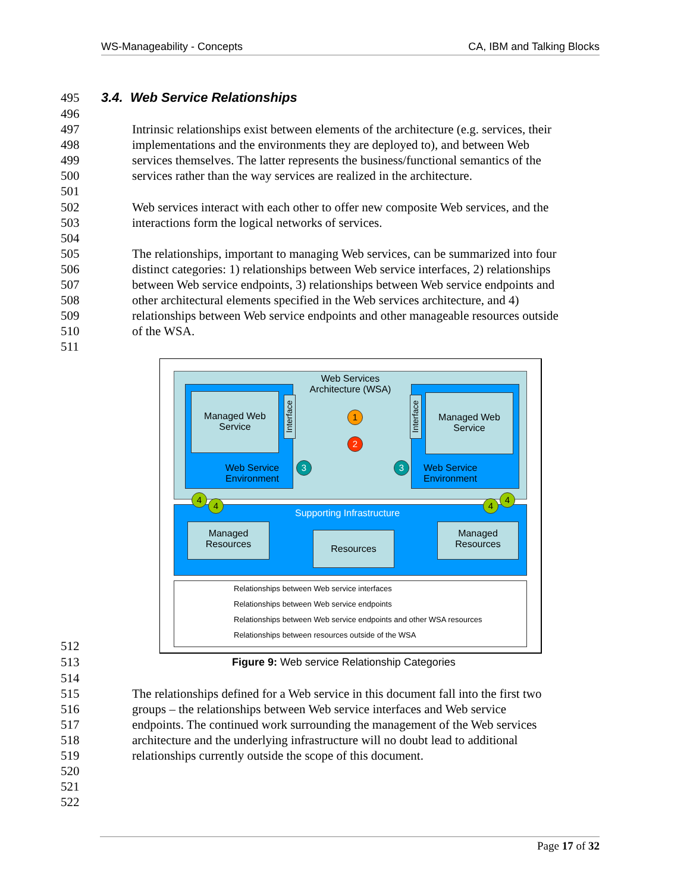WS-Manageability - Concepts CA, IBM and Talking Blocks
495 3.4. Web Service Relationships
496
497 Intrinsic relationships exist between elements of the architecture (e.g. services, their
498 implementations and the environments they are deployed to), and between Web
499 services themselves. The latter represents the business/functional semantics of the
500 services rather than the way services are realized in the architecture.
501
502 Web services interact with each other to offer new composite Web services, and the
503 interactions form the logical networks of services.
504
505 The relationships, important to managing Web services, can be summarized into four
506 distinct categories: 1) relationships between Web service interfaces, 2) relationships
507 between Web service endpoints, 3) relationships between Web service endpoints and
508 other architectural elements specified in the Web services architecture, and 4)
509 relationships between Web service endpoints and other manageable resources outside
510 of the WSA.
511
512
513 Figure 9: Web service Relationship Categories
514
515 The relationships defined for a Web service in this document fall into the first two
516 groups – the relationships between Web service interfaces and Web service
517 endpoints. The continued work surrounding the management of the Web services
518 architecture and the underlying infrastructure will no doubt lead to additional
519 relationships currently outside the scope of this document.
520
521
522
Web Services Architecture (WSA)
Managed Web Service
Managed Web Service
Interface
Interface
Web Service Environment
Web Service Environment
1
2
3 3
4
4 4
4
Supporting Infrastructure
Managed Resources
Resources
Managed Resources
Relationships between Web service interfaces
Relationships between Web service endpoints
Relationships between Web service endpoints and other WSA resources
Relationships between resources outside of the WSA
Page 17 of 32